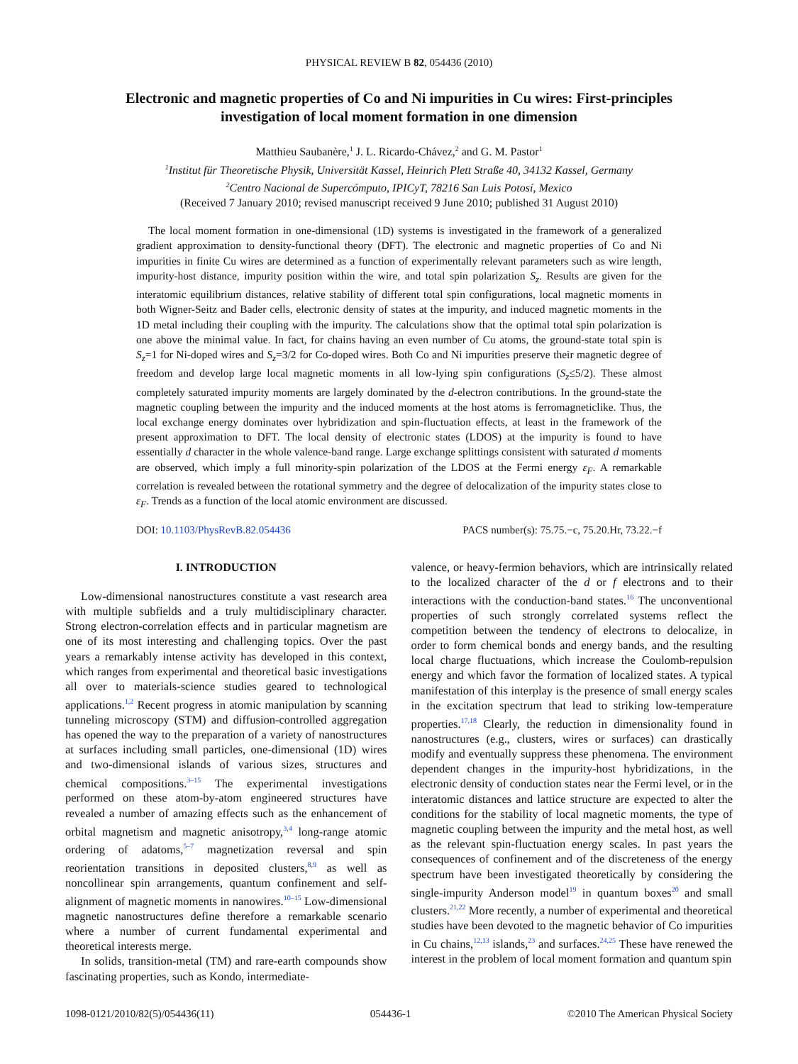PHYSICAL REVIEW B 82, 054436 (2010)
Electronic and magnetic properties of Co and Ni impurities in Cu wires: First-principles investigation of local moment formation in one dimension
Matthieu Saubanère,<sup>1</sup> J. L. Ricardo-Chávez,<sup>2</sup> and G. M. Pastor<sup>1</sup>
<sup>1</sup> Institut für Theoretische Physik, Universität Kassel, Heinrich Plett Straße 40, 34132 Kassel, Germany
<sup>2</sup> Centro Nacional de Supercómputo, IPICyT, 78216 San Luis Potosí, Mexico
(Received 7 January 2010; revised manuscript received 9 June 2010; published 31 August 2010)
The local moment formation in one-dimensional (1D) systems is investigated in the framework of a generalized gradient approximation to density-functional theory (DFT). The electronic and magnetic properties of Co and Ni impurities in finite Cu wires are determined as a function of experimentally relevant parameters such as wire length, impurity-host distance, impurity position within the wire, and total spin polarization S<sub>z</sub>. Results are given for the interatomic equilibrium distances, relative stability of different total spin configurations, local magnetic moments in both Wigner-Seitz and Bader cells, electronic density of states at the impurity, and induced magnetic moments in the 1D metal including their coupling with the impurity. The calculations show that the optimal total spin polarization is one above the minimal value. In fact, for chains having an even number of Cu atoms, the ground-state total spin is S<sub>z</sub>=1 for Ni-doped wires and S<sub>z</sub>=3/2 for Co-doped wires. Both Co and Ni impurities preserve their magnetic degree of freedom and develop large local magnetic moments in all low-lying spin configurations (S<sub>z</sub>≤5/2). These almost completely saturated impurity moments are largely dominated by the d-electron contributions. In the ground-state the magnetic coupling between the impurity and the induced moments at the host atoms is ferromagneticlike. Thus, the local exchange energy dominates over hybridization and spin-fluctuation effects, at least in the framework of the present approximation to DFT. The local density of electronic states (LDOS) at the impurity is found to have essentially d character in the whole valence-band range. Large exchange splittings consistent with saturated d moments are observed, which imply a full minority-spin polarization of the LDOS at the Fermi energy ε<sub>F</sub>. A remarkable correlation is revealed between the rotational symmetry and the degree of delocalization of the impurity states close to ε<sub>F</sub>. Trends as a function of the local atomic environment are discussed.
DOI: 10.1103/PhysRevB.82.054436 PACS number(s): 75.75.−c, 75.20.Hr, 73.22.−f
I. INTRODUCTION
Low-dimensional nanostructures constitute a vast research area with multiple subfields and a truly multidisciplinary character. Strong electron-correlation effects and in particular magnetism are one of its most interesting and challenging topics. Over the past years a remarkably intense activity has developed in this context, which ranges from experimental and theoretical basic investigations all over to materials-science studies geared to technological applications.<sup>1,2</sup> Recent progress in atomic manipulation by scanning tunneling microscopy (STM) and diffusion-controlled aggregation has opened the way to the preparation of a variety of nanostructures at surfaces including small particles, one-dimensional (1D) wires and two-dimensional islands of various sizes, structures and chemical compositions.<sup>3–15</sup> The experimental investigations performed on these atom-by-atom engineered structures have revealed a number of amazing effects such as the enhancement of orbital magnetism and magnetic anisotropy,<sup>3,4</sup> long-range atomic ordering of adatoms,<sup>5–7</sup> magnetization reversal and spin reorientation transitions in deposited clusters,<sup>8,9</sup> as well as noncollinear spin arrangements, quantum confinement and self-alignment of magnetic moments in nanowires.<sup>10–15</sup> Low-dimensional magnetic nanostructures define therefore a remarkable scenario where a number of current fundamental experimental and theoretical interests merge.
In solids, transition-metal (TM) and rare-earth compounds show fascinating properties, such as Kondo, intermediate-
valence, or heavy-fermion behaviors, which are intrinsically related to the localized character of the d or f electrons and to their interactions with the conduction-band states.<sup>16</sup> The unconventional properties of such strongly correlated systems reflect the competition between the tendency of electrons to delocalize, in order to form chemical bonds and energy bands, and the resulting local charge fluctuations, which increase the Coulomb-repulsion energy and which favor the formation of localized states. A typical manifestation of this interplay is the presence of small energy scales in the excitation spectrum that lead to striking low-temperature properties.<sup>17,18</sup> Clearly, the reduction in dimensionality found in nanostructures (e.g., clusters, wires or surfaces) can drastically modify and eventually suppress these phenomena. The environment dependent changes in the impurity-host hybridizations, in the electronic density of conduction states near the Fermi level, or in the interatomic distances and lattice structure are expected to alter the conditions for the stability of local magnetic moments, the type of magnetic coupling between the impurity and the metal host, as well as the relevant spin-fluctuation energy scales. In past years the consequences of confinement and of the discreteness of the energy spectrum have been investigated theoretically by considering the single-impurity Anderson model<sup>19</sup> in quantum boxes<sup>20</sup> and small clusters.<sup>21,22</sup> More recently, a number of experimental and theoretical studies have been devoted to the magnetic behavior of Co impurities in Cu chains,<sup>12,13</sup> islands,<sup>23</sup> and surfaces.<sup>24,25</sup> These have renewed the interest in the problem of local moment formation and quantum spin
1098-0121/2010/82(5)/054436(11) 054436-1 ©2010 The American Physical Society